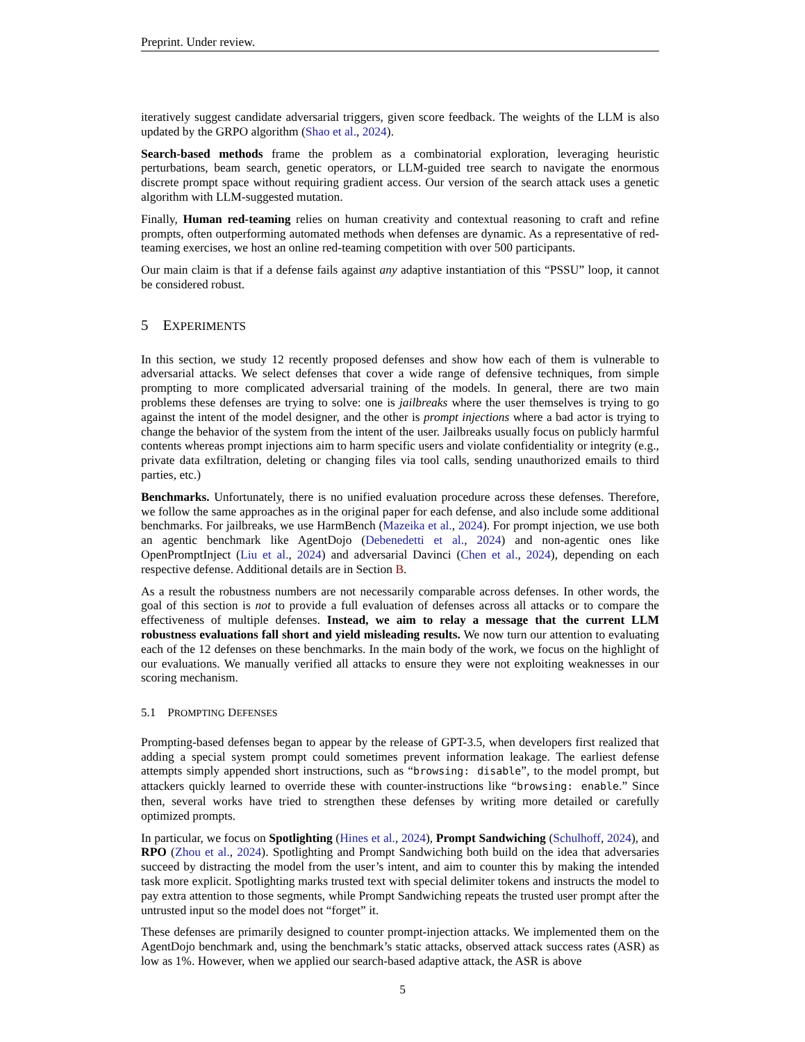Preprint. Under review.
iteratively suggest candidate adversarial triggers, given score feedback. The weights of the LLM is also updated by the GRPO algorithm (Shao et al., 2024).
Search-based methods frame the problem as a combinatorial exploration, leveraging heuristic perturbations, beam search, genetic operators, or LLM-guided tree search to navigate the enormous discrete prompt space without requiring gradient access. Our version of the search attack uses a genetic algorithm with LLM-suggested mutation.
Finally, Human red-teaming relies on human creativity and contextual reasoning to craft and refine prompts, often outperforming automated methods when defenses are dynamic. As a representative of red-teaming exercises, we host an online red-teaming competition with over 500 participants.
Our main claim is that if a defense fails against any adaptive instantiation of this “PSSU” loop, it cannot be considered robust.
5 EXPERIMENTS
In this section, we study 12 recently proposed defenses and show how each of them is vulnerable to adversarial attacks. We select defenses that cover a wide range of defensive techniques, from simple prompting to more complicated adversarial training of the models. In general, there are two main problems these defenses are trying to solve: one is jailbreaks where the user themselves is trying to go against the intent of the model designer, and the other is prompt injections where a bad actor is trying to change the behavior of the system from the intent of the user. Jailbreaks usually focus on publicly harmful contents whereas prompt injections aim to harm specific users and violate confidentiality or integrity (e.g., private data exfiltration, deleting or changing files via tool calls, sending unauthorized emails to third parties, etc.)
Benchmarks. Unfortunately, there is no unified evaluation procedure across these defenses. Therefore, we follow the same approaches as in the original paper for each defense, and also include some additional benchmarks. For jailbreaks, we use HarmBench (Mazeika et al., 2024). For prompt injection, we use both an agentic benchmark like AgentDojo (Debenedetti et al., 2024) and non-agentic ones like OpenPromptInject (Liu et al., 2024) and adversarial Davinci (Chen et al., 2024), depending on each respective defense. Additional details are in Section B.
As a result the robustness numbers are not necessarily comparable across defenses. In other words, the goal of this section is not to provide a full evaluation of defenses across all attacks or to compare the effectiveness of multiple defenses. Instead, we aim to relay a message that the current LLM robustness evaluations fall short and yield misleading results. We now turn our attention to evaluating each of the 12 defenses on these benchmarks. In the main body of the work, we focus on the highlight of our evaluations. We manually verified all attacks to ensure they were not exploiting weaknesses in our scoring mechanism.
5.1 PROMPTING DEFENSES
Prompting-based defenses began to appear by the release of GPT-3.5, when developers first realized that adding a special system prompt could sometimes prevent information leakage. The earliest defense attempts simply appended short instructions, such as “browsing: disable”, to the model prompt, but attackers quickly learned to override these with counter-instructions like “browsing: enable.” Since then, several works have tried to strengthen these defenses by writing more detailed or carefully optimized prompts.
In particular, we focus on Spotlighting (Hines et al., 2024), Prompt Sandwiching (Schulhoff, 2024), and RPO (Zhou et al., 2024). Spotlighting and Prompt Sandwiching both build on the idea that adversaries succeed by distracting the model from the user’s intent, and aim to counter this by making the intended task more explicit. Spotlighting marks trusted text with special delimiter tokens and instructs the model to pay extra attention to those segments, while Prompt Sandwiching repeats the trusted user prompt after the untrusted input so the model does not “forget” it.
These defenses are primarily designed to counter prompt-injection attacks. We implemented them on the AgentDojo benchmark and, using the benchmark’s static attacks, observed attack success rates (ASR) as low as 1%. However, when we applied our search-based adaptive attack, the ASR is above
5